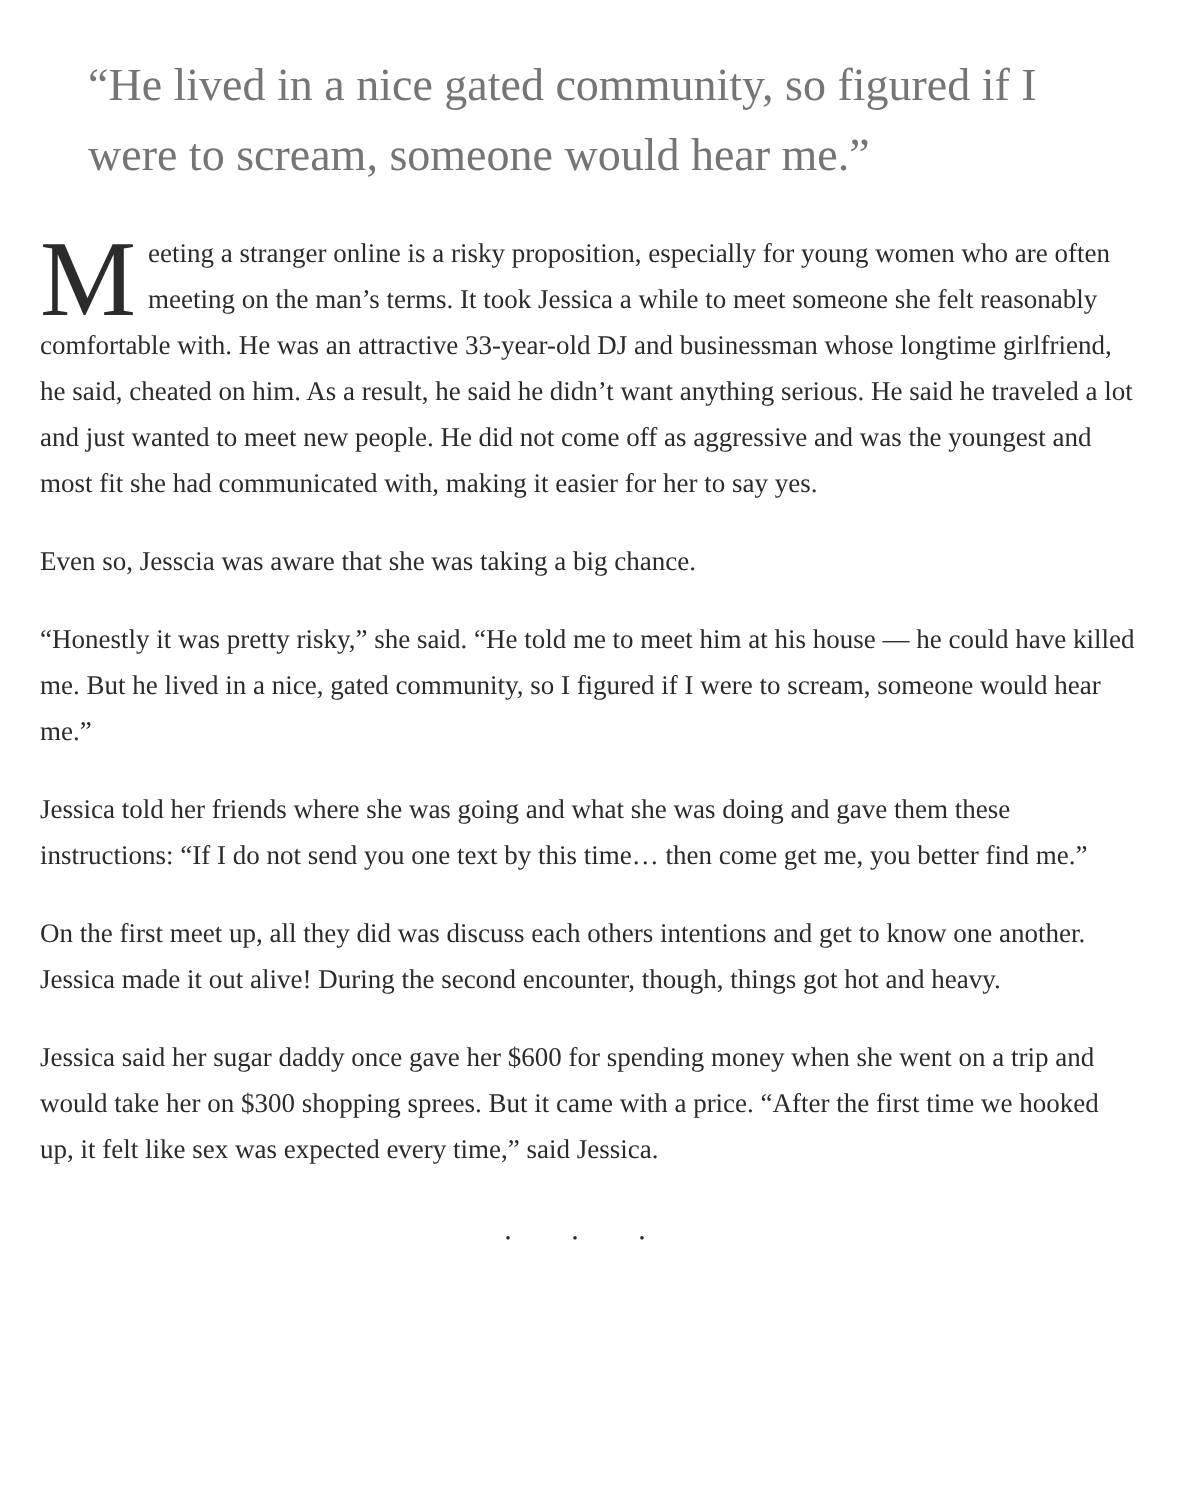“He lived in a nice gated community, so figured if I were to scream, someone would hear me.”
Meeting a stranger online is a risky proposition, especially for young women who are often meeting on the man’s terms. It took Jessica a while to meet someone she felt reasonably comfortable with. He was an attractive 33-year-old DJ and businessman whose longtime girlfriend, he said, cheated on him. As a result, he said he didn’t want anything serious. He said he traveled a lot and just wanted to meet new people. He did not come off as aggressive and was the youngest and most fit she had communicated with, making it easier for her to say yes.
Even so, Jesscia was aware that she was taking a big chance.
“Honestly it was pretty risky,” she said. “He told me to meet him at his house — he could have killed me. But he lived in a nice, gated community, so I figured if I were to scream, someone would hear me.”
Jessica told her friends where she was going and what she was doing and gave them these instructions: “If I do not send you one text by this time… then come get me, you better find me.”
On the first meet up, all they did was discuss each others intentions and get to know one another. Jessica made it out alive! During the second encounter, though, things got hot and heavy.
Jessica said her sugar daddy once gave her $600 for spending money when she went on a trip and would take her on $300 shopping sprees. But it came with a price. “After the first time we hooked up, it felt like sex was expected every time,” said Jessica.
. . .